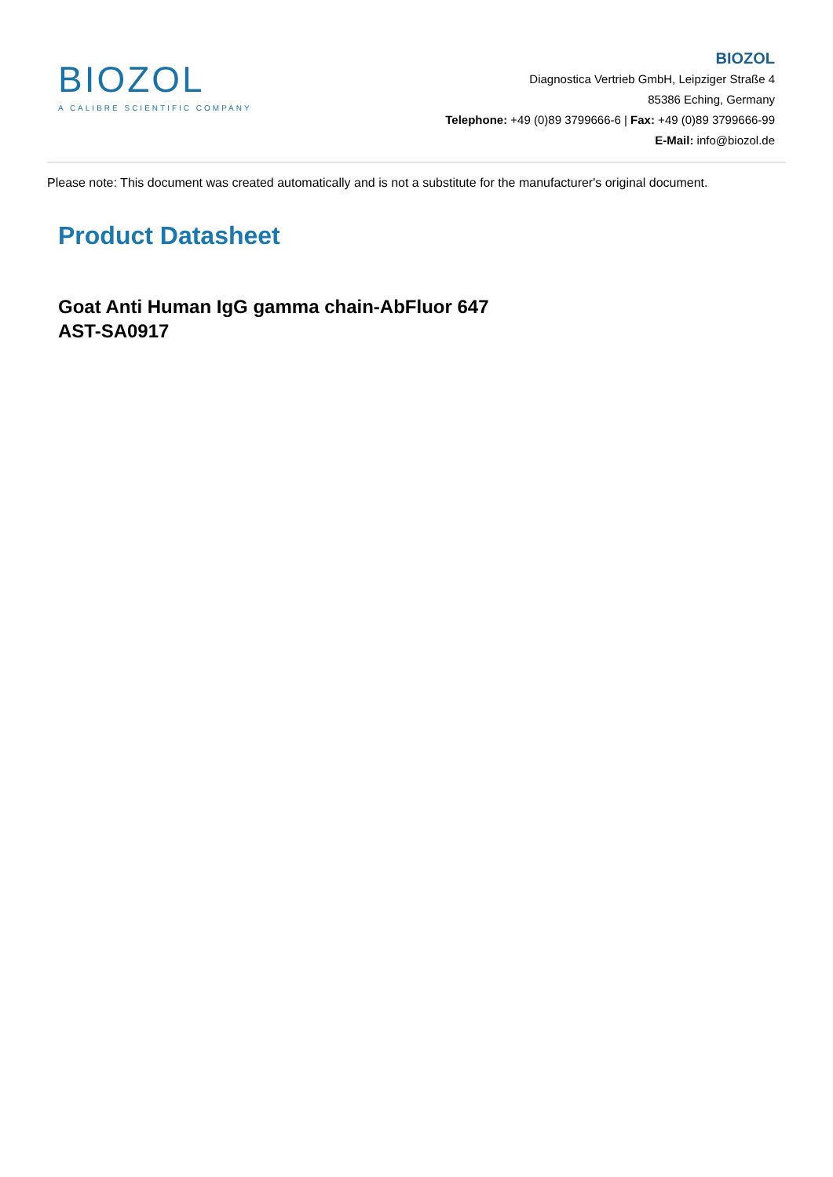BIOZOL
A CALIBRE SCIENTIFIC COMPANY
BIOZOL
Diagnostica Vertrieb GmbH, Leipziger Straße 4
85386 Eching, Germany
Telephone: +49 (0)89 3799666-6 | Fax: +49 (0)89 3799666-99
E-Mail: info@biozol.de
Please note: This document was created automatically and is not a substitute for the manufacturer's original document.
Product Datasheet
Goat Anti Human IgG gamma chain-AbFluor 647
AST-SA0917